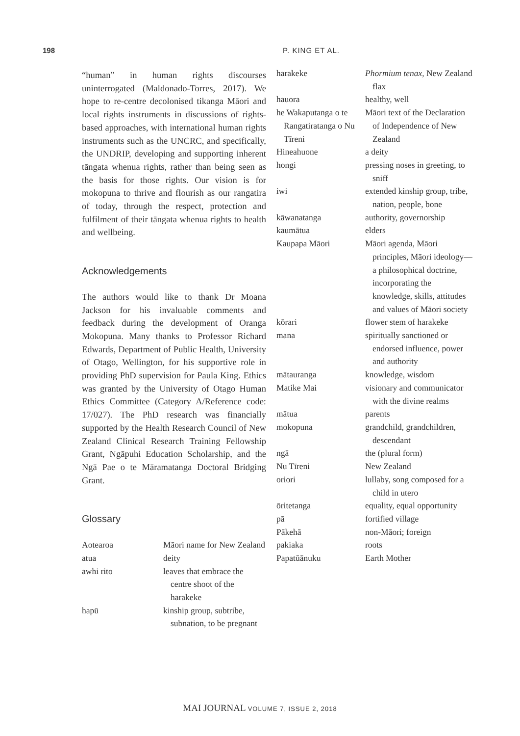198 P. KING ET AL.
“human” in human rights discourses uninterrogated (Maldonado-Torres, 2017). We hope to re-centre decolonised tikanga Māori and local rights instruments in discussions of rights-based approaches, with international human rights instruments such as the UNCRC, and specifically, the UNDRIP, developing and supporting inherent tāngata whenua rights, rather than being seen as the basis for those rights. Our vision is for mokopuna to thrive and flourish as our rangatira of today, through the respect, protection and fulfilment of their tāngata whenua rights to health and wellbeing.
Acknowledgements
The authors would like to thank Dr Moana Jackson for his invaluable comments and feedback during the development of Oranga Mokopuna. Many thanks to Professor Richard Edwards, Department of Public Health, University of Otago, Wellington, for his supportive role in providing PhD supervision for Paula King. Ethics was granted by the University of Otago Human Ethics Committee (Category A/Reference code: 17/027). The PhD research was financially supported by the Health Research Council of New Zealand Clinical Research Training Fellowship Grant, Ngāpuhi Education Scholarship, and the Ngā Pae o te Māramatanga Doctoral Bridging Grant.
Glossary
| Aotearoa | Māori name for New Zealand |
| atua | deity |
| awhi rito | leaves that embrace the centre shoot of the harakeke |
| hapū | kinship group, subtribe, subnation, to be pregnant |
| harakeke | Phormium tenax , New Zealand flax |
| hauora | healthy, well |
| he Wakaputanga o te Rangatiratanga o Nu Tīreni | Māori text of the Declaration of Independence of New Zealand |
| Hineahuone | a deity |
| hongi | pressing noses in greeting, to sniff |
| iwi | extended kinship group, tribe, nation, people, bone |
| kāwanatanga | authority, governorship |
| kaumātua | elders |
| Kaupapa Māori | Māori agenda, Māori principles, Māori ideology—a philosophical doctrine, incorporating the knowledge, skills, attitudes and values of Māori society |
| kōrari | flower stem of harakeke |
| mana | spiritually sanctioned or endorsed influence, power and authority |
| mātauranga | knowledge, wisdom |
| Matike Mai | visionary and communicator with the divine realms |
| mātua | parents |
| mokopuna | grandchild, grandchildren, descendant |
| ngā | the (plural form) |
| Nu Tīreni | New Zealand |
| oriori | lullaby, song composed for a child in utero |
| ōritetanga | equality, equal opportunity |
| pā | fortified village |
| Pākehā | non-Māori; foreign |
| pakiaka | roots |
| Papatūānuku | Earth Mother |
MAI JOURNAL VOLUME 7, ISSUE 2, 2018